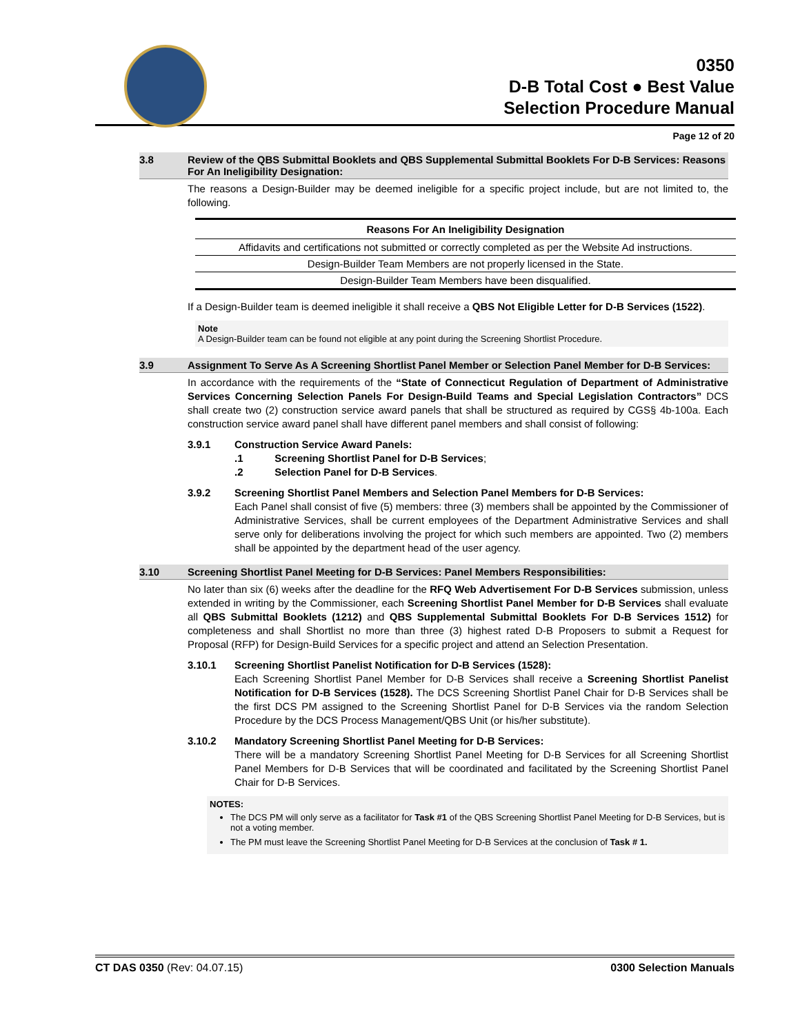0350
D-B Total Cost ● Best Value
Selection Procedure Manual
Page 12 of 20
3.8 Review of the QBS Submittal Booklets and QBS Supplemental Submittal Booklets For D-B Services: Reasons For An Ineligibility Designation:
The reasons a Design-Builder may be deemed ineligible for a specific project include, but are not limited to, the following.
| Reasons For An Ineligibility Designation |
| --- |
| Affidavits and certifications not submitted or correctly completed as per the Website Ad instructions. |
| Design-Builder Team Members are not properly licensed in the State. |
| Design-Builder Team Members have been disqualified. |
If a Design-Builder team is deemed ineligible it shall receive a QBS Not Eligible Letter for D-B Services (1522).
Note
A Design-Builder team can be found not eligible at any point during the Screening Shortlist Procedure.
3.9 Assignment To Serve As A Screening Shortlist Panel Member or Selection Panel Member for D-B Services:
In accordance with the requirements of the “State of Connecticut Regulation of Department of Administrative Services Concerning Selection Panels For Design-Build Teams and Special Legislation Contractors” DCS shall create two (2) construction service award panels that shall be structured as required by CGS§ 4b-100a. Each construction service award panel shall have different panel members and shall consist of following:
3.9.1 Construction Service Award Panels:
.1 Screening Shortlist Panel for D-B Services;
.2 Selection Panel for D-B Services.
3.9.2 Screening Shortlist Panel Members and Selection Panel Members for D-B Services:
Each Panel shall consist of five (5) members: three (3) members shall be appointed by the Commissioner of Administrative Services, shall be current employees of the Department Administrative Services and shall serve only for deliberations involving the project for which such members are appointed. Two (2) members shall be appointed by the department head of the user agency.
3.10 Screening Shortlist Panel Meeting for D-B Services: Panel Members Responsibilities:
No later than six (6) weeks after the deadline for the RFQ Web Advertisement For D-B Services submission, unless extended in writing by the Commissioner, each Screening Shortlist Panel Member for D-B Services shall evaluate all QBS Submittal Booklets (1212) and QBS Supplemental Submittal Booklets For D-B Services 1512) for completeness and shall Shortlist no more than three (3) highest rated D-B Proposers to submit a Request for Proposal (RFP) for Design-Build Services for a specific project and attend an Selection Presentation.
3.10.1 Screening Shortlist Panelist Notification for D-B Services (1528):
Each Screening Shortlist Panel Member for D-B Services shall receive a Screening Shortlist Panelist Notification for D-B Services (1528). The DCS Screening Shortlist Panel Chair for D-B Services shall be the first DCS PM assigned to the Screening Shortlist Panel for D-B Services via the random Selection Procedure by the DCS Process Management/QBS Unit (or his/her substitute).
3.10.2 Mandatory Screening Shortlist Panel Meeting for D-B Services:
There will be a mandatory Screening Shortlist Panel Meeting for D-B Services for all Screening Shortlist Panel Members for D-B Services that will be coordinated and facilitated by the Screening Shortlist Panel Chair for D-B Services.
NOTES:
The DCS PM will only serve as a facilitator for Task #1 of the QBS Screening Shortlist Panel Meeting for D-B Services, but is not a voting member.
The PM must leave the Screening Shortlist Panel Meeting for D-B Services at the conclusion of Task # 1.
CT DAS 0350 (Rev: 04.07.15) 0300 Selection Manuals